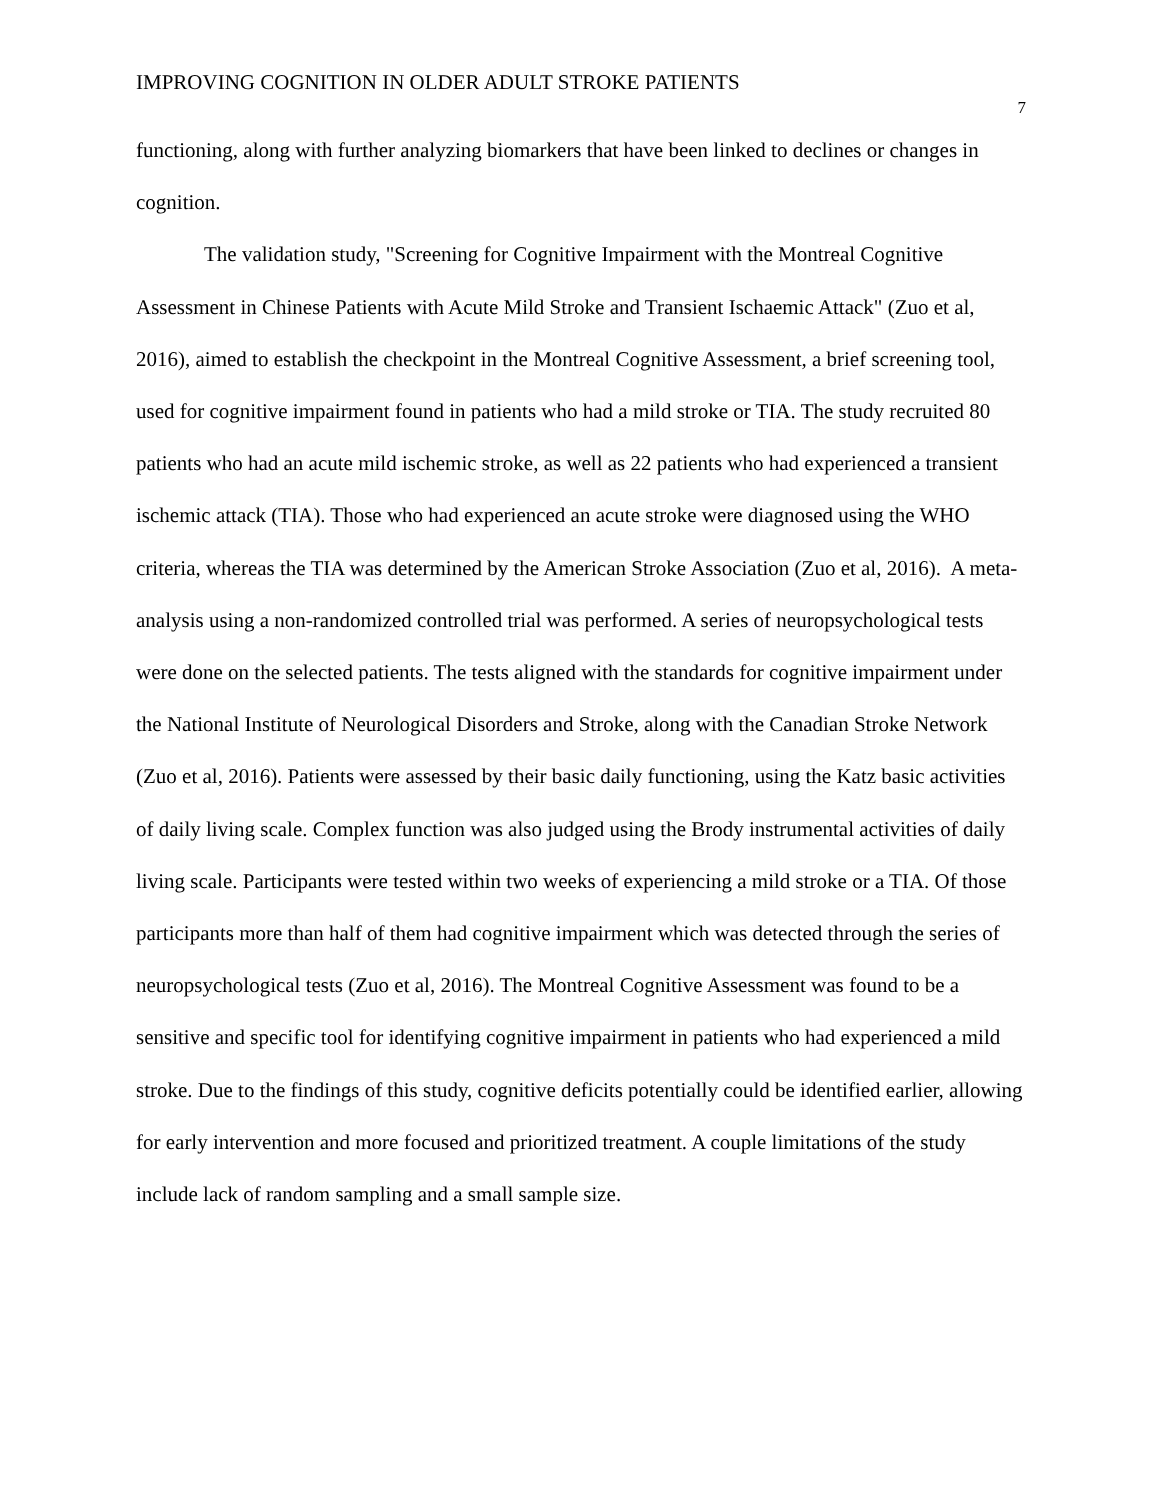IMPROVING COGNITION IN OLDER ADULT STROKE PATIENTS 7
functioning, along with further analyzing biomarkers that have been linked to declines or changes in cognition.
The validation study, "Screening for Cognitive Impairment with the Montreal Cognitive Assessment in Chinese Patients with Acute Mild Stroke and Transient Ischaemic Attack" (Zuo et al, 2016), aimed to establish the checkpoint in the Montreal Cognitive Assessment, a brief screening tool, used for cognitive impairment found in patients who had a mild stroke or TIA. The study recruited 80 patients who had an acute mild ischemic stroke, as well as 22 patients who had experienced a transient ischemic attack (TIA). Those who had experienced an acute stroke were diagnosed using the WHO criteria, whereas the TIA was determined by the American Stroke Association (Zuo et al, 2016). A meta-analysis using a non-randomized controlled trial was performed. A series of neuropsychological tests were done on the selected patients. The tests aligned with the standards for cognitive impairment under the National Institute of Neurological Disorders and Stroke, along with the Canadian Stroke Network (Zuo et al, 2016). Patients were assessed by their basic daily functioning, using the Katz basic activities of daily living scale. Complex function was also judged using the Brody instrumental activities of daily living scale. Participants were tested within two weeks of experiencing a mild stroke or a TIA. Of those participants more than half of them had cognitive impairment which was detected through the series of neuropsychological tests (Zuo et al, 2016). The Montreal Cognitive Assessment was found to be a sensitive and specific tool for identifying cognitive impairment in patients who had experienced a mild stroke. Due to the findings of this study, cognitive deficits potentially could be identified earlier, allowing for early intervention and more focused and prioritized treatment. A couple limitations of the study include lack of random sampling and a small sample size.